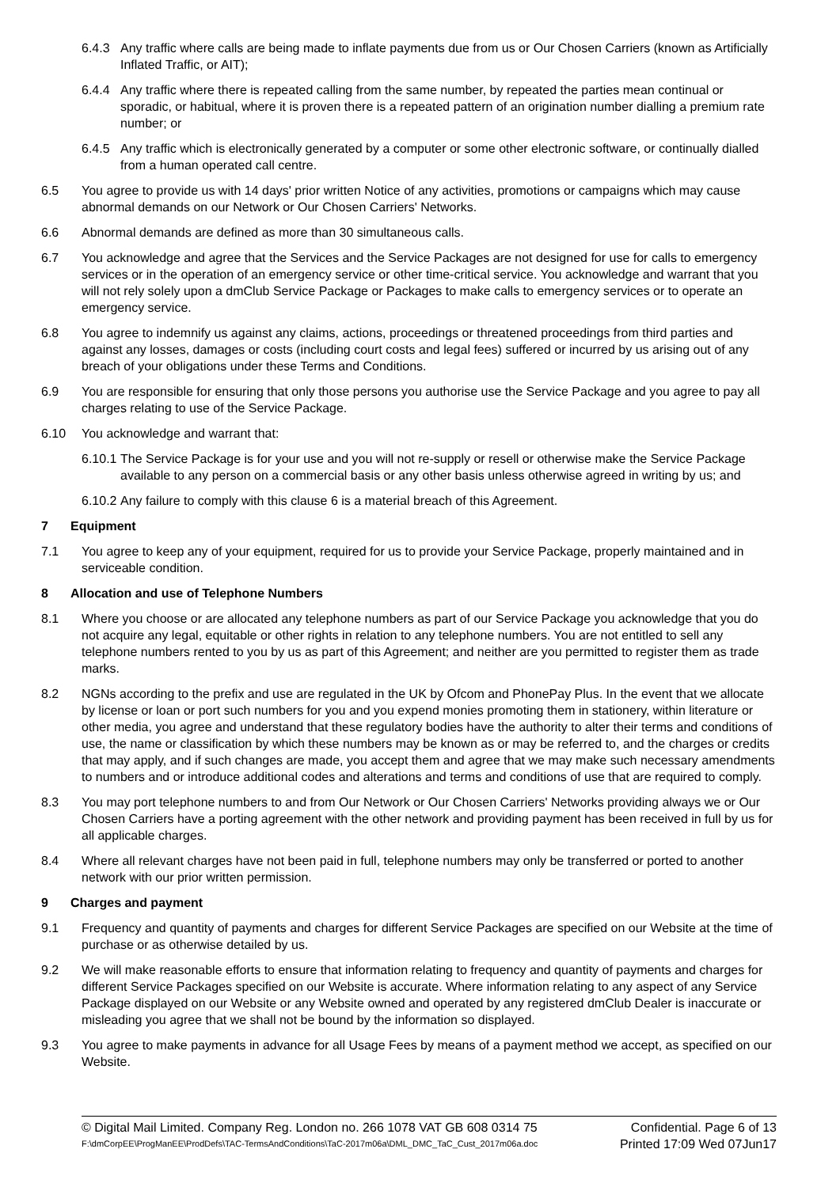6.4.3 Any traffic where calls are being made to inflate payments due from us or Our Chosen Carriers (known as Artificially Inflated Traffic, or AIT);
6.4.4 Any traffic where there is repeated calling from the same number, by repeated the parties mean continual or sporadic, or habitual, where it is proven there is a repeated pattern of an origination number dialling a premium rate number; or
6.4.5 Any traffic which is electronically generated by a computer or some other electronic software, or continually dialled from a human operated call centre.
6.5 You agree to provide us with 14 days' prior written Notice of any activities, promotions or campaigns which may cause abnormal demands on our Network or Our Chosen Carriers' Networks.
6.6 Abnormal demands are defined as more than 30 simultaneous calls.
6.7 You acknowledge and agree that the Services and the Service Packages are not designed for use for calls to emergency services or in the operation of an emergency service or other time-critical service. You acknowledge and warrant that you will not rely solely upon a dmClub Service Package or Packages to make calls to emergency services or to operate an emergency service.
6.8 You agree to indemnify us against any claims, actions, proceedings or threatened proceedings from third parties and against any losses, damages or costs (including court costs and legal fees) suffered or incurred by us arising out of any breach of your obligations under these Terms and Conditions.
6.9 You are responsible for ensuring that only those persons you authorise use the Service Package and you agree to pay all charges relating to use of the Service Package.
6.10 You acknowledge and warrant that:
6.10.1 The Service Package is for your use and you will not re-supply or resell or otherwise make the Service Package available to any person on a commercial basis or any other basis unless otherwise agreed in writing by us; and
6.10.2 Any failure to comply with this clause 6 is a material breach of this Agreement.
7 Equipment
7.1 You agree to keep any of your equipment, required for us to provide your Service Package, properly maintained and in serviceable condition.
8 Allocation and use of Telephone Numbers
8.1 Where you choose or are allocated any telephone numbers as part of our Service Package you acknowledge that you do not acquire any legal, equitable or other rights in relation to any telephone numbers. You are not entitled to sell any telephone numbers rented to you by us as part of this Agreement; and neither are you permitted to register them as trade marks.
8.2 NGNs according to the prefix and use are regulated in the UK by Ofcom and PhonePay Plus. In the event that we allocate by license or loan or port such numbers for you and you expend monies promoting them in stationery, within literature or other media, you agree and understand that these regulatory bodies have the authority to alter their terms and conditions of use, the name or classification by which these numbers may be known as or may be referred to, and the charges or credits that may apply, and if such changes are made, you accept them and agree that we may make such necessary amendments to numbers and or introduce additional codes and alterations and terms and conditions of use that are required to comply.
8.3 You may port telephone numbers to and from Our Network or Our Chosen Carriers' Networks providing always we or Our Chosen Carriers have a porting agreement with the other network and providing payment has been received in full by us for all applicable charges.
8.4 Where all relevant charges have not been paid in full, telephone numbers may only be transferred or ported to another network with our prior written permission.
9 Charges and payment
9.1 Frequency and quantity of payments and charges for different Service Packages are specified on our Website at the time of purchase or as otherwise detailed by us.
9.2 We will make reasonable efforts to ensure that information relating to frequency and quantity of payments and charges for different Service Packages specified on our Website is accurate. Where information relating to any aspect of any Service Package displayed on our Website or any Website owned and operated by any registered dmClub Dealer is inaccurate or misleading you agree that we shall not be bound by the information so displayed.
9.3 You agree to make payments in advance for all Usage Fees by means of a payment method we accept, as specified on our Website.
© Digital Mail Limited. Company Reg. London no. 266 1078 VAT GB 608 0314 75 Confidential. Page 6 of 13
F:\dmCorpEE\ProgManEE\ProdDefs\TAC-TermsAndConditions\TaC-2017m06a\DML_DMC_TaC_Cust_2017m06a.doc Printed 17:09 Wed 07Jun17